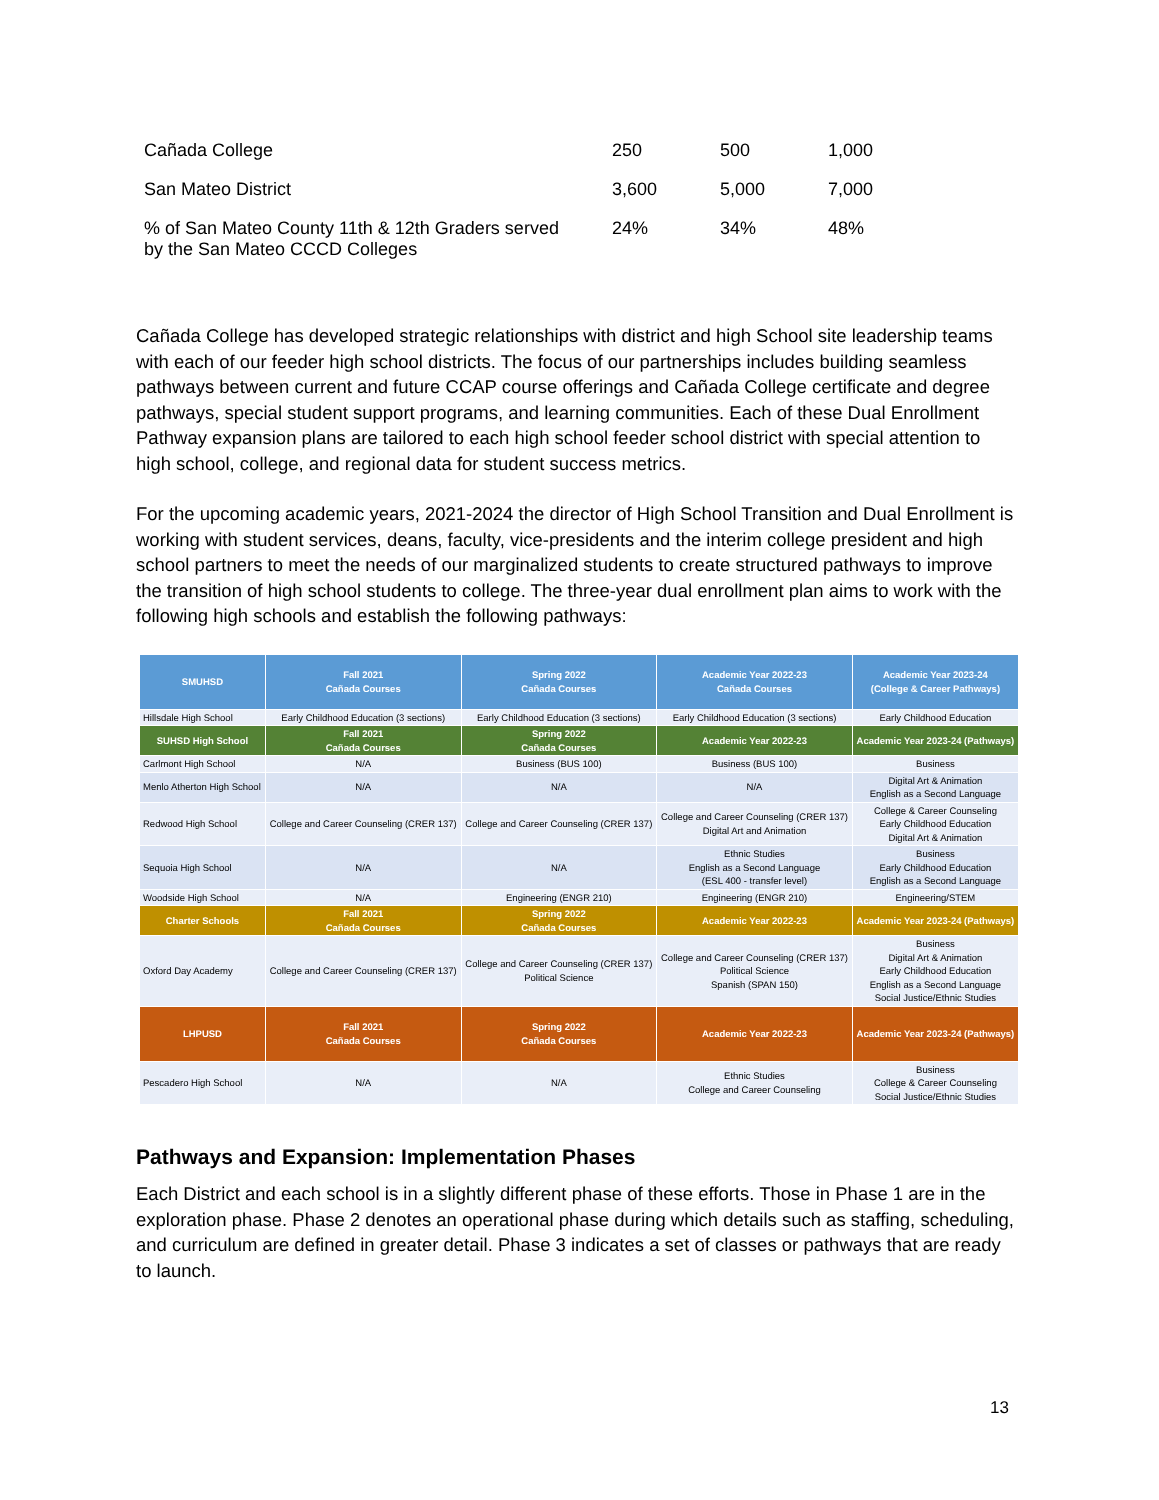| Cañada College | 250 | 500 | 1,000 |
| San Mateo District | 3,600 | 5,000 | 7,000 |
| % of San Mateo County 11th & 12th Graders served by the San Mateo CCCD Colleges | 24% | 34% | 48% |
Cañada College has developed strategic relationships with district and high School site leadership teams with each of our feeder high school districts. The focus of our partnerships includes building seamless pathways between current and future CCAP course offerings and Cañada College certificate and degree pathways, special student support programs, and learning communities. Each of these Dual Enrollment Pathway expansion plans are tailored to each high school feeder school district with special attention to high school, college, and regional data for student success metrics.
For the upcoming academic years, 2021-2024 the director of High School Transition and Dual Enrollment is working with student services, deans, faculty, vice-presidents and the interim college president and high school partners to meet the needs of our marginalized students to create structured pathways to improve the transition of high school students to college. The three-year dual enrollment plan aims to work with the following high schools and establish the following pathways:
| SMUHSD | Fall 2021 Cañada Courses | Spring 2022 Cañada Courses | Academic Year 2022-23 Cañada Courses | Academic Year 2023-24 (College & Career Pathways) |
| --- | --- | --- | --- | --- |
| Hillsdale High School | Early Childhood Education (3 sections) | Early Childhood Education (3 sections) | Early Childhood Education (3 sections) | Early Childhood Education |
| SUHSD High School | Fall 2021 Cañada Courses | Spring 2022 Cañada Courses | Academic Year 2022-23 | Academic Year 2023-24 (Pathways) |
| Carlmont High School | N/A | Business (BUS 100) | Business (BUS 100) | Business |
| Menlo Atherton High School | N/A | N/A | N/A | Digital Art & Animation English as a Second Language |
| Redwood High School | College and Career Counseling (CRER 137) | College and Career Counseling (CRER 137) | College and Career Counseling (CRER 137) Digital Art and Animation | College & Career Counseling Early Childhood Education Digital Art & Animation |
| Sequoia High School | N/A | N/A | Ethnic Studies English as a Second Language (ESL 400 - transfer level) | Business Early Childhood Education English as a Second Language |
| Woodside High School | N/A | Engineering (ENGR 210) | Engineering (ENGR 210) | Engineering/STEM |
| Charter Schools | Fall 2021 Cañada Courses | Spring 2022 Cañada Courses | Academic Year 2022-23 | Academic Year 2023-24 (Pathways) |
| Oxford Day Academy | College and Career Counseling (CRER 137) | College and Career Counseling (CRER 137) Political Science | College and Career Counseling (CRER 137) Political Science Spanish (SPAN 150) | Business Digital Art & Animation Early Childhood Education English as a Second Language Social Justice/Ethnic Studies |
| LHPUSD | Fall 2021 Cañada Courses | Spring 2022 Cañada Courses | Academic Year 2022-23 | Academic Year 2023-24 (Pathways) |
| Pescadero High School | N/A | N/A | Ethnic Studies College and Career Counseling | Business College & Career Counseling Social Justice/Ethnic Studies |
Pathways and Expansion: Implementation Phases
Each District and each school is in a slightly different phase of these efforts. Those in Phase 1 are in the exploration phase. Phase 2 denotes an operational phase during which details such as staffing, scheduling, and curriculum are defined in greater detail. Phase 3 indicates a set of classes or pathways that are ready to launch.
13